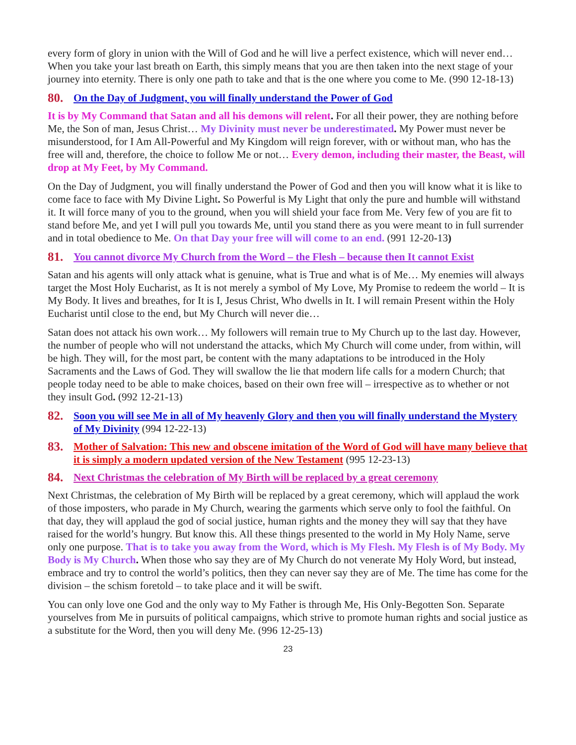every form of glory in union with the Will of God and he will live a perfect existence, which will never end… When you take your last breath on Earth, this simply means that you are then taken into the next stage of your journey into eternity. There is only one path to take and that is the one where you come to Me. (990 12-18-13)
80. On the Day of Judgment, you will finally understand the Power of God
It is by My Command that Satan and all his demons will relent. For all their power, they are nothing before Me, the Son of man, Jesus Christ… My Divinity must never be underestimated. My Power must never be misunderstood, for I Am All-Powerful and My Kingdom will reign forever, with or without man, who has the free will and, therefore, the choice to follow Me or not… Every demon, including their master, the Beast, will drop at My Feet, by My Command.
On the Day of Judgment, you will finally understand the Power of God and then you will know what it is like to come face to face with My Divine Light. So Powerful is My Light that only the pure and humble will withstand it. It will force many of you to the ground, when you will shield your face from Me. Very few of you are fit to stand before Me, and yet I will pull you towards Me, until you stand there as you were meant to in full surrender and in total obedience to Me. On that Day your free will will come to an end. (991 12-20-13)
81. You cannot divorce My Church from the Word – the Flesh – because then It cannot Exist
Satan and his agents will only attack what is genuine, what is True and what is of Me… My enemies will always target the Most Holy Eucharist, as It is not merely a symbol of My Love, My Promise to redeem the world – It is My Body. It lives and breathes, for It is I, Jesus Christ, Who dwells in It. I will remain Present within the Holy Eucharist until close to the end, but My Church will never die…
Satan does not attack his own work… My followers will remain true to My Church up to the last day. However, the number of people who will not understand the attacks, which My Church will come under, from within, will be high. They will, for the most part, be content with the many adaptations to be introduced in the Holy Sacraments and the Laws of God. They will swallow the lie that modern life calls for a modern Church; that people today need to be able to make choices, based on their own free will – irrespective as to whether or not they insult God. (992 12-21-13)
82. Soon you will see Me in all of My heavenly Glory and then you will finally understand the Mystery of My Divinity (994 12-22-13)
83. Mother of Salvation: This new and obscene imitation of the Word of God will have many believe that it is simply a modern updated version of the New Testament (995 12-23-13)
84. Next Christmas the celebration of My Birth will be replaced by a great ceremony
Next Christmas, the celebration of My Birth will be replaced by a great ceremony, which will applaud the work of those imposters, who parade in My Church, wearing the garments which serve only to fool the faithful. On that day, they will applaud the god of social justice, human rights and the money they will say that they have raised for the world’s hungry. But know this. All these things presented to the world in My Holy Name, serve only one purpose. That is to take you away from the Word, which is My Flesh. My Flesh is of My Body. My Body is My Church. When those who say they are of My Church do not venerate My Holy Word, but instead, embrace and try to control the world’s politics, then they can never say they are of Me. The time has come for the division – the schism foretold – to take place and it will be swift.
You can only love one God and the only way to My Father is through Me, His Only-Begotten Son. Separate yourselves from Me in pursuits of political campaigns, which strive to promote human rights and social justice as a substitute for the Word, then you will deny Me. (996 12-25-13)
23